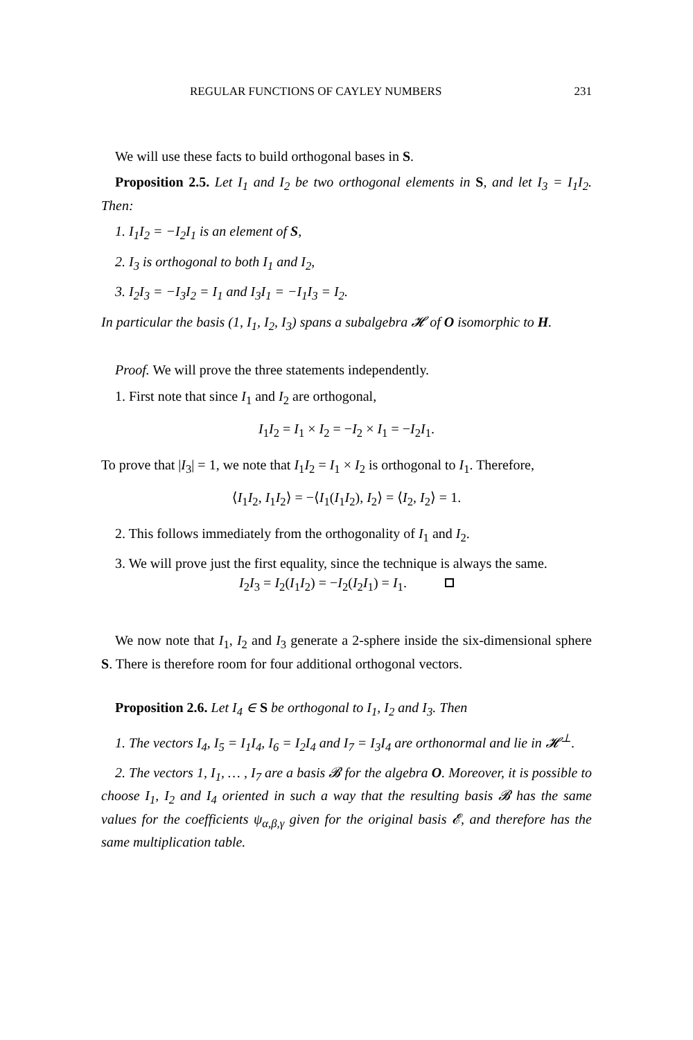REGULAR FUNCTIONS OF CAYLEY NUMBERS 231
We will use these facts to build orthogonal bases in S.
Proposition 2.5. Let I<sub>1</sub> and I<sub>2</sub> be two orthogonal elements in S, and let I<sub>3</sub> = I<sub>1</sub>I<sub>2</sub>. Then:
1. I<sub>1</sub>I<sub>2</sub> = −I<sub>2</sub>I<sub>1</sub> is an element of S,
2. I<sub>3</sub> is orthogonal to both I<sub>1</sub> and I<sub>2</sub>,
3. I<sub>2</sub>I<sub>3</sub> = −I<sub>3</sub>I<sub>2</sub> = I<sub>1</sub> and I<sub>3</sub>I<sub>1</sub> = −I<sub>1</sub>I<sub>3</sub> = I<sub>2</sub>.
In particular the basis (1, I<sub>1</sub>, I<sub>2</sub>, I<sub>3</sub>) spans a subalgebra 𝓗 of O isomorphic to H.
Proof. We will prove the three statements independently.
1. First note that since I<sub>1</sub> and I<sub>2</sub> are orthogonal,
I<sub>1</sub>I<sub>2</sub> = I<sub>1</sub> × I<sub>2</sub> = −I<sub>2</sub> × I<sub>1</sub> = −I<sub>2</sub>I<sub>1</sub>.
To prove that |I<sub>3</sub>| = 1, we note that I<sub>1</sub>I<sub>2</sub> = I<sub>1</sub> × I<sub>2</sub> is orthogonal to I<sub>1</sub>. Therefore,
⟨I<sub>1</sub>I<sub>2</sub>, I<sub>1</sub>I<sub>2</sub>⟩ = −⟨I<sub>1</sub>(I<sub>1</sub>I<sub>2</sub>), I<sub>2</sub>⟩ = ⟨I<sub>2</sub>, I<sub>2</sub>⟩ = 1.
2. This follows immediately from the orthogonality of I<sub>1</sub> and I<sub>2</sub>.
3. We will prove just the first equality, since the technique is always the same.
I<sub>2</sub>I<sub>3</sub> = I<sub>2</sub>(I<sub>1</sub>I<sub>2</sub>) = −I<sub>2</sub>(I<sub>2</sub>I<sub>1</sub>) = I<sub>1</sub>.
We now note that I<sub>1</sub>, I<sub>2</sub> and I<sub>3</sub> generate a 2-sphere inside the six-dimensional sphere S. There is therefore room for four additional orthogonal vectors.
Proposition 2.6. Let I<sub>4</sub> ∈ S be orthogonal to I<sub>1</sub>, I<sub>2</sub> and I<sub>3</sub>. Then
1. The vectors I<sub>4</sub>, I<sub>5</sub> = I<sub>1</sub>I<sub>4</sub>, I<sub>6</sub> = I<sub>2</sub>I<sub>4</sub> and I<sub>7</sub> = I<sub>3</sub>I<sub>4</sub> are orthonormal and lie in 𝓗<sup>⊥</sup>.
2. The vectors 1, I<sub>1</sub>, … , I<sub>7</sub> are a basis 𝓑 for the algebra O. Moreover, it is possible to choose I<sub>1</sub>, I<sub>2</sub> and I<sub>4</sub> oriented in such a way that the resulting basis 𝓑 has the same values for the coefficients ψ<sub>α,β,γ</sub> given for the original basis 𝓔, and therefore has the same multiplication table.